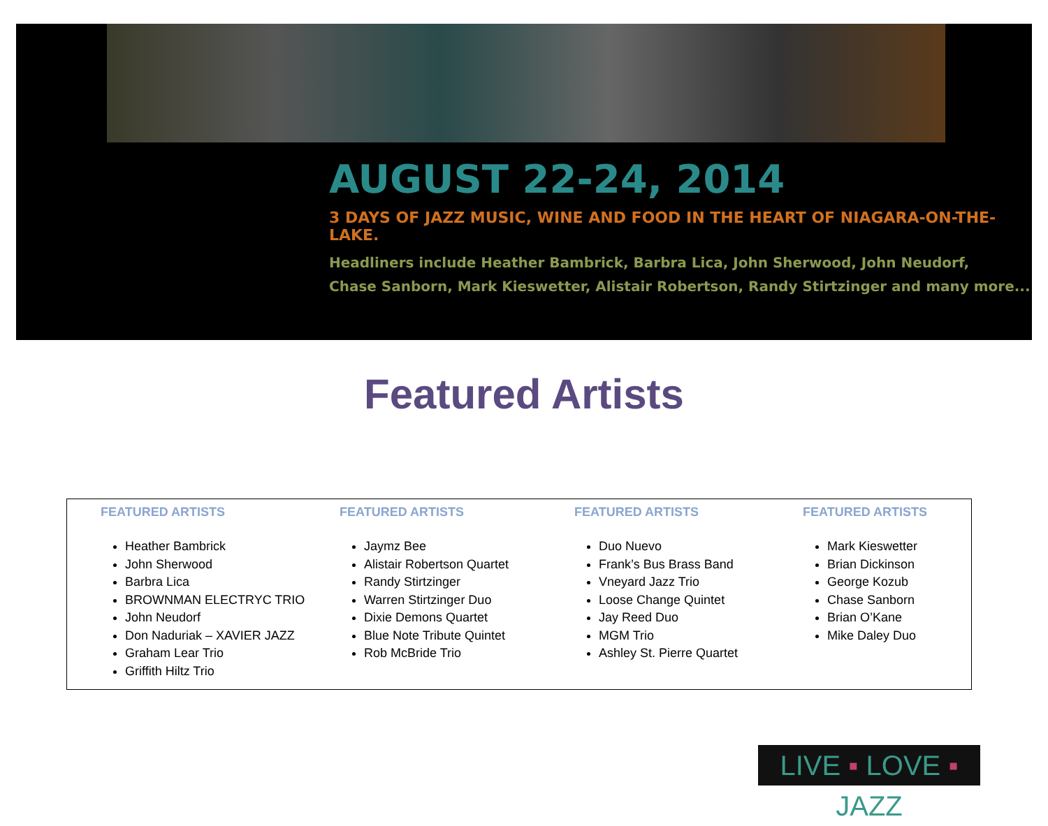AUGUST 22-24, 2014
3 DAYS OF JAZZ MUSIC, WINE AND FOOD IN THE HEART OF NIAGARA-ON-THE-LAKE.
Headliners include Heather Bambrick, Barbra Lica, John Sherwood, John Neudorf,
Chase Sanborn, Mark Kieswetter, Alistair Robertson, Randy Stirtzinger and many more...
Featured Artists
FEATURED ARTISTS
Heather Bambrick
John Sherwood
Barbra Lica
BROWNMAN ELECTRYC TRIO
John Neudorf
Don Naduriak – XAVIER JAZZ
Graham Lear Trio
Griffith Hiltz Trio
FEATURED ARTISTS
Jaymz Bee
Alistair Robertson Quartet
Randy Stirtzinger
Warren Stirtzinger Duo
Dixie Demons Quartet
Blue Note Tribute Quintet
Rob McBride Trio
FEATURED ARTISTS
Duo Nuevo
Frank’s Bus Brass Band
Vneyard Jazz Trio
Loose Change Quintet
Jay Reed Duo
MGM Trio
Ashley St. Pierre Quartet
FEATURED ARTISTS
Mark Kieswetter
Brian Dickinson
George Kozub
Chase Sanborn
Brian O’Kane
Mike Daley Duo
LIVE ▪ LOVE ▪ JAZZ